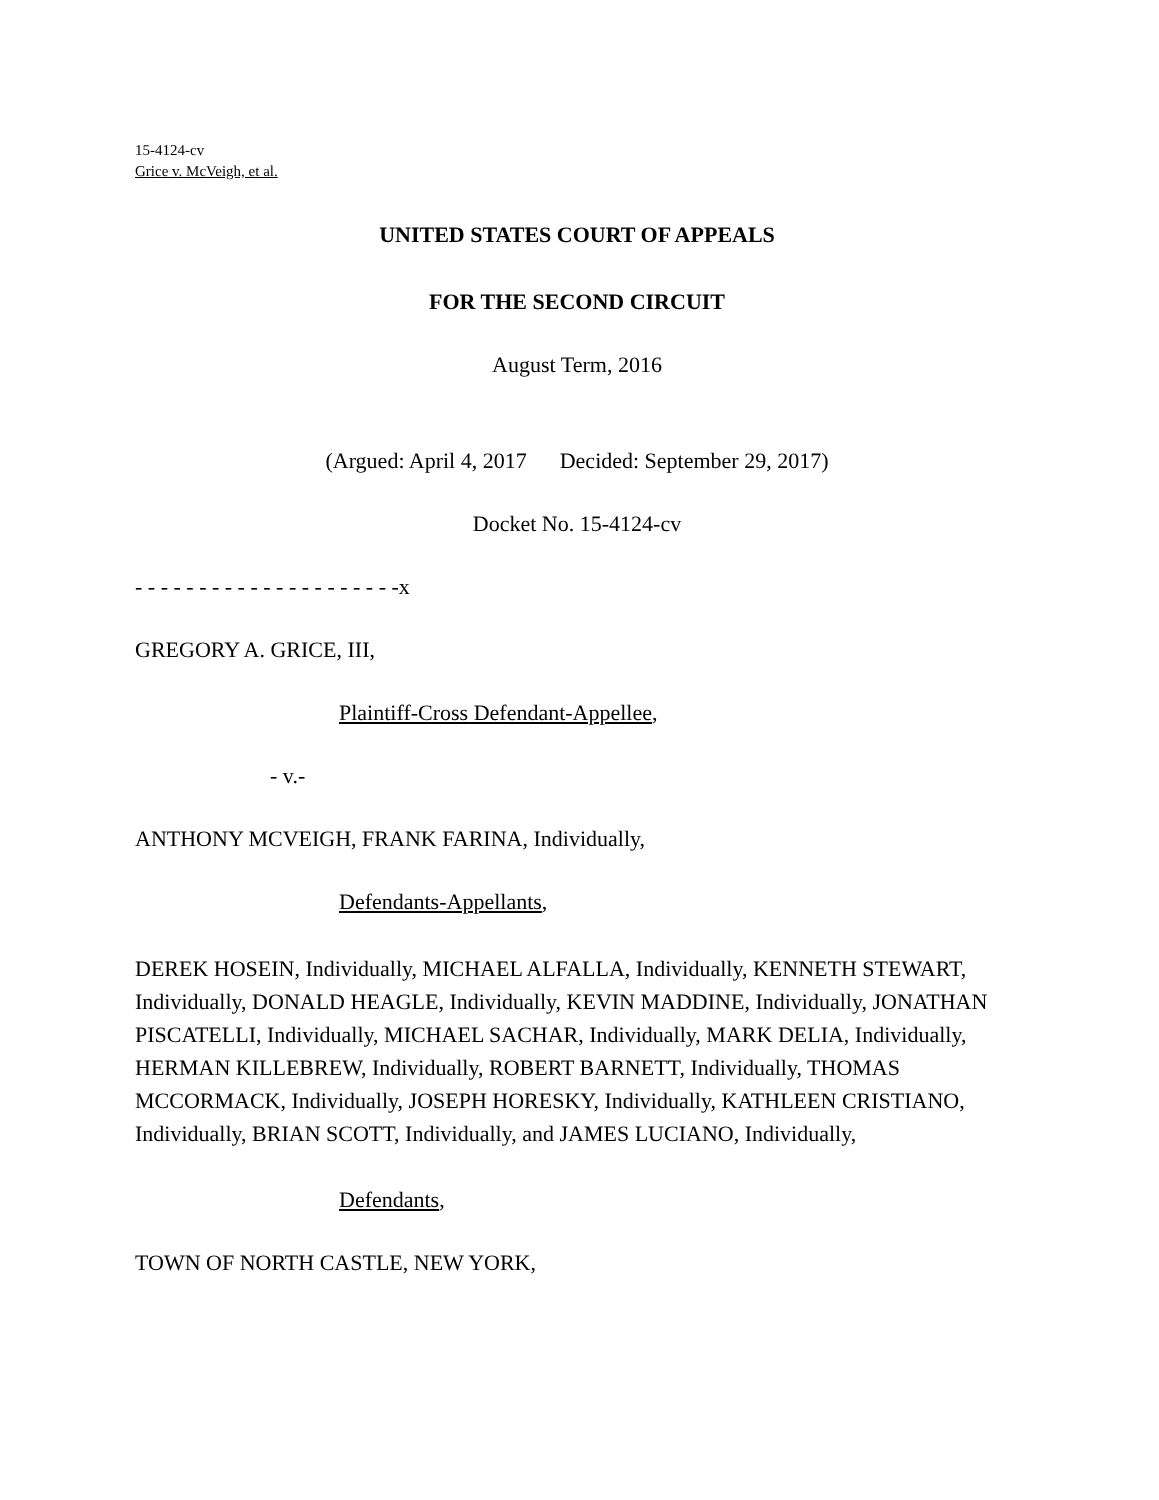15-4124-cv
Grice v. McVeigh, et al.
UNITED STATES COURT OF APPEALS
FOR THE SECOND CIRCUIT
August Term, 2016
(Argued: April 4, 2017 Decided: September 29, 2017)
Docket No. 15-4124-cv
- - - - - - - - - - - - - - - - - - - - -x
GREGORY A. GRICE, III,
Plaintiff-Cross Defendant-Appellee,
- v.-
ANTHONY MCVEIGH, FRANK FARINA, Individually,
Defendants-Appellants,
DEREK HOSEIN, Individually, MICHAEL ALFALLA, Individually, KENNETH STEWART, Individually, DONALD HEAGLE, Individually, KEVIN MADDINE, Individually, JONATHAN PISCATELLI, Individually, MICHAEL SACHAR, Individually, MARK DELIA, Individually, HERMAN KILLEBREW, Individually, ROBERT BARNETT, Individually, THOMAS MCCORMACK, Individually, JOSEPH HORESKY, Individually, KATHLEEN CRISTIANO, Individually, BRIAN SCOTT, Individually, and JAMES LUCIANO, Individually,
Defendants,
TOWN OF NORTH CASTLE, NEW YORK,